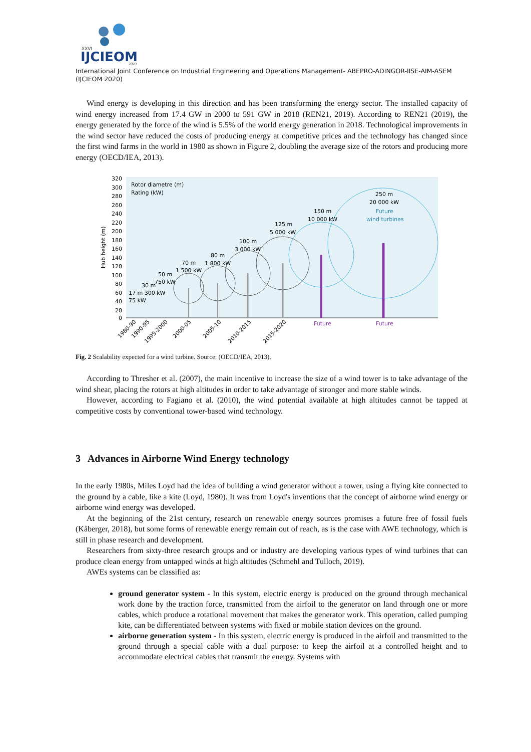XXVI
IJCIEOM
2020
International Joint Conference on Industrial Engineering and Operations Management- ABEPRO-ADINGOR-IISE-AIM-ASEM (IJCIEOM 2020)
Wind energy is developing in this direction and has been transforming the energy sector. The installed capacity of wind energy increased from 17.4 GW in 2000 to 591 GW in 2018 (REN21, 2019). According to REN21 (2019), the energy generated by the force of the wind is 5.5% of the world energy generation in 2018. Technological improvements in the wind sector have reduced the costs of producing energy at competitive prices and the technology has changed since the first wind farms in the world in 1980 as shown in Figure 2, doubling the average size of the rotors and producing more energy (OECD/IEA, 2013).
320
300
280
260
240
220
200
180
160
140
120
100
80
60
40
20
0
Hub height (m)
Rotor diametre (m)
Rating (kW)
250 m
20 000 kW
Future
wind turbines
150 m
10 000 kW
125 m
5 000 kW
100 m
3 000 kW
80 m
1 800 kW
70 m
1 500 kW
50 m
750 kW
30 m
17 m 300 kW
75 kW
Future
Future
1980-90
1990-95
1995-2000
2000-05
2005-10
2010-2015
2015-2020
Fig. 2 Scalability expected for a wind turbine. Source: (OECD/IEA, 2013).
According to Thresher et al. (2007), the main incentive to increase the size of a wind tower is to take advantage of the wind shear, placing the rotors at high altitudes in order to take advantage of stronger and more stable winds.
However, according to Fagiano et al. (2010), the wind potential available at high altitudes cannot be tapped at competitive costs by conventional tower-based wind technology.
3 Advances in Airborne Wind Energy technology
In the early 1980s, Miles Loyd had the idea of building a wind generator without a tower, using a flying kite connected to the ground by a cable, like a kite (Loyd, 1980). It was from Loyd's inventions that the concept of airborne wind energy or airborne wind energy was developed.
At the beginning of the 21st century, research on renewable energy sources promises a future free of fossil fuels (Kåberger, 2018), but some forms of renewable energy remain out of reach, as is the case with AWE technology, which is still in phase research and development.
Researchers from sixty-three research groups and or industry are developing various types of wind turbines that can produce clean energy from untapped winds at high altitudes (Schmehl and Tulloch, 2019).
AWEs systems can be classified as:
ground generator system - In this system, electric energy is produced on the ground through mechanical work done by the traction force, transmitted from the airfoil to the generator on land through one or more cables, which produce a rotational movement that makes the generator work. This operation, called pumping kite, can be differentiated between systems with fixed or mobile station devices on the ground.
airborne generation system - In this system, electric energy is produced in the airfoil and transmitted to the ground through a special cable with a dual purpose: to keep the airfoil at a controlled height and to accommodate electrical cables that transmit the energy. Systems with